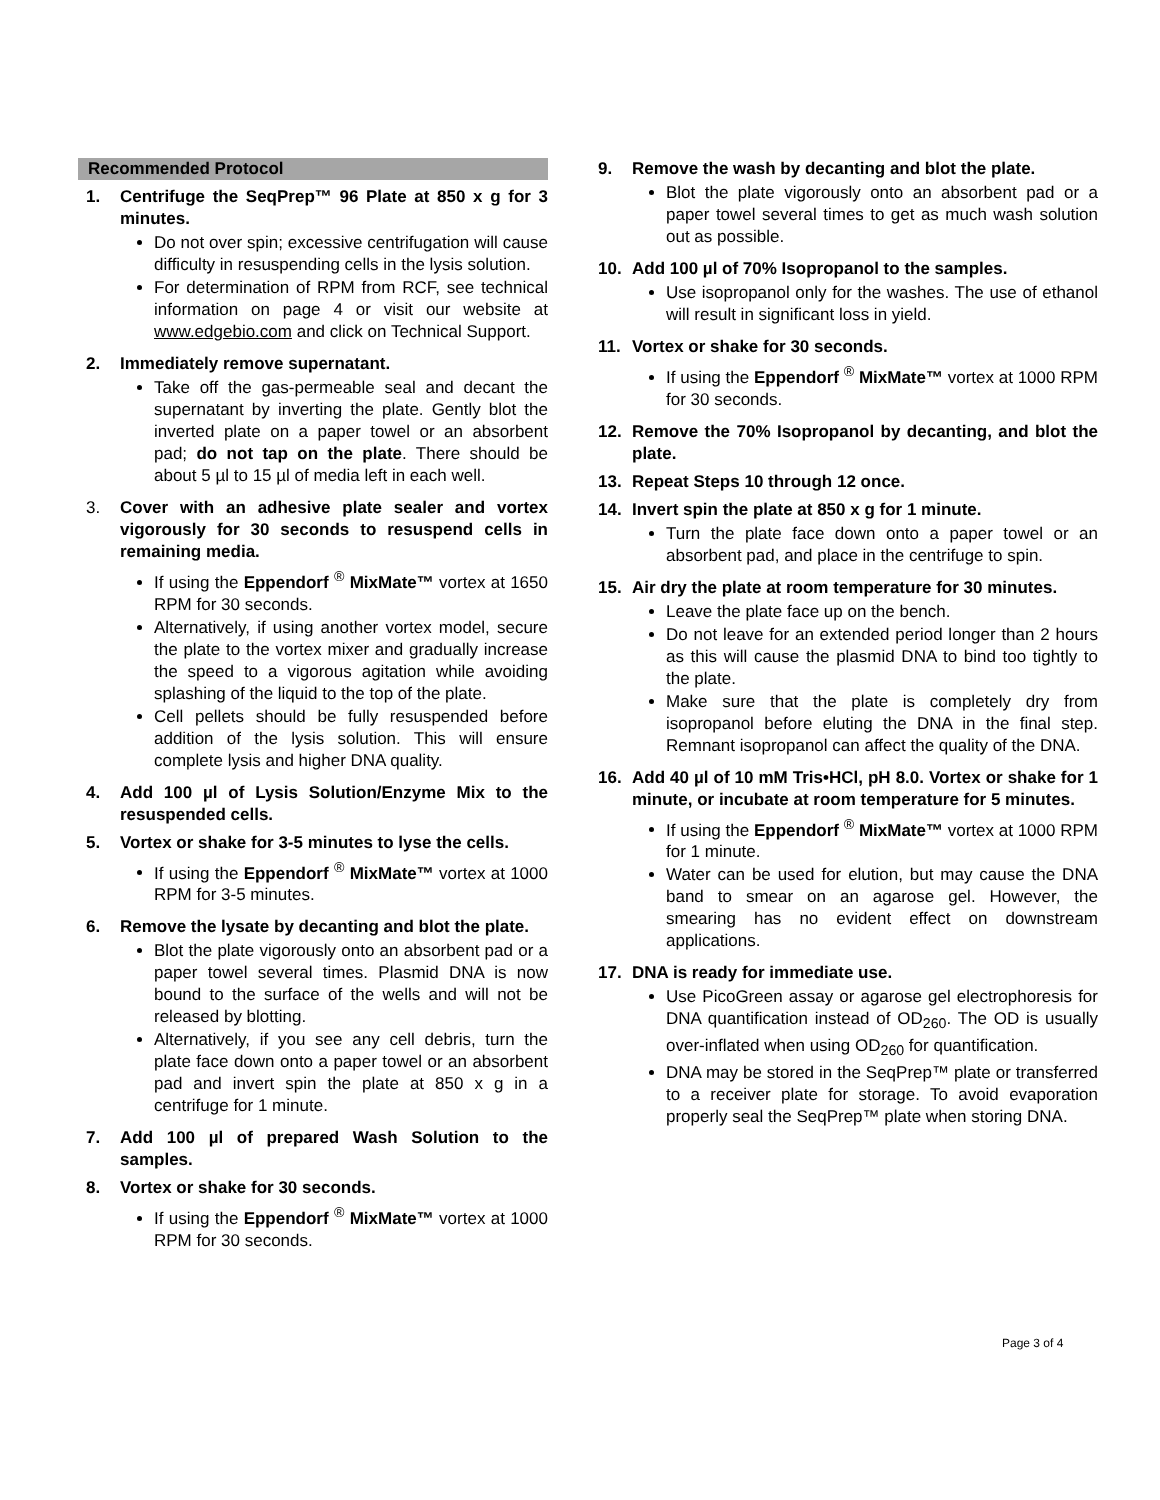Recommended Protocol
1. Centrifuge the SeqPrep™ 96 Plate at 850 x g for 3 minutes.
Do not over spin; excessive centrifugation will cause difficulty in resuspending cells in the lysis solution.
For determination of RPM from RCF, see technical information on page 4 or visit our website at www.edgebio.com and click on Technical Support.
2. Immediately remove supernatant.
Take off the gas-permeable seal and decant the supernatant by inverting the plate. Gently blot the inverted plate on a paper towel or an absorbent pad; do not tap on the plate. There should be about 5 µl to 15 µl of media left in each well.
3. Cover with an adhesive plate sealer and vortex vigorously for 30 seconds to resuspend cells in remaining media.
If using the Eppendorf <sup>®</sup> MixMate™ vortex at 1650 RPM for 30 seconds.
Alternatively, if using another vortex model, secure the plate to the vortex mixer and gradually increase the speed to a vigorous agitation while avoiding splashing of the liquid to the top of the plate.
Cell pellets should be fully resuspended before addition of the lysis solution. This will ensure complete lysis and higher DNA quality.
4. Add 100 µl of Lysis Solution/Enzyme Mix to the resuspended cells.
5. Vortex or shake for 3-5 minutes to lyse the cells.
If using the Eppendorf <sup>®</sup> MixMate™ vortex at 1000 RPM for 3-5 minutes.
6. Remove the lysate by decanting and blot the plate.
Blot the plate vigorously onto an absorbent pad or a paper towel several times. Plasmid DNA is now bound to the surface of the wells and will not be released by blotting.
Alternatively, if you see any cell debris, turn the plate face down onto a paper towel or an absorbent pad and invert spin the plate at 850 x g in a centrifuge for 1 minute.
7. Add 100 µl of prepared Wash Solution to the samples.
8. Vortex or shake for 30 seconds.
If using the Eppendorf <sup>®</sup> MixMate™ vortex at 1000 RPM for 30 seconds.
9. Remove the wash by decanting and blot the plate.
Blot the plate vigorously onto an absorbent pad or a paper towel several times to get as much wash solution out as possible.
10. Add 100 µl of 70% Isopropanol to the samples.
Use isopropanol only for the washes. The use of ethanol will result in significant loss in yield.
11. Vortex or shake for 30 seconds.
If using the Eppendorf <sup>®</sup> MixMate™ vortex at 1000 RPM for 30 seconds.
12. Remove the 70% Isopropanol by decanting, and blot the plate.
13. Repeat Steps 10 through 12 once.
14. Invert spin the plate at 850 x g for 1 minute.
Turn the plate face down onto a paper towel or an absorbent pad, and place in the centrifuge to spin.
15. Air dry the plate at room temperature for 30 minutes.
Leave the plate face up on the bench.
Do not leave for an extended period longer than 2 hours as this will cause the plasmid DNA to bind too tightly to the plate.
Make sure that the plate is completely dry from isopropanol before eluting the DNA in the final step. Remnant isopropanol can affect the quality of the DNA.
16. Add 40 µl of 10 mM Tris•HCl, pH 8.0. Vortex or shake for 1 minute, or incubate at room temperature for 5 minutes.
If using the Eppendorf <sup>®</sup> MixMate™ vortex at 1000 RPM for 1 minute.
Water can be used for elution, but may cause the DNA band to smear on an agarose gel. However, the smearing has no evident effect on downstream applications.
17. DNA is ready for immediate use.
Use PicoGreen assay or agarose gel electrophoresis for DNA quantification instead of OD<sub>260</sub>. The OD is usually over-inflated when using OD<sub>260</sub> for quantification.
DNA may be stored in the SeqPrep™ plate or transferred to a receiver plate for storage. To avoid evaporation properly seal the SeqPrep™ plate when storing DNA.
Page 3 of 4